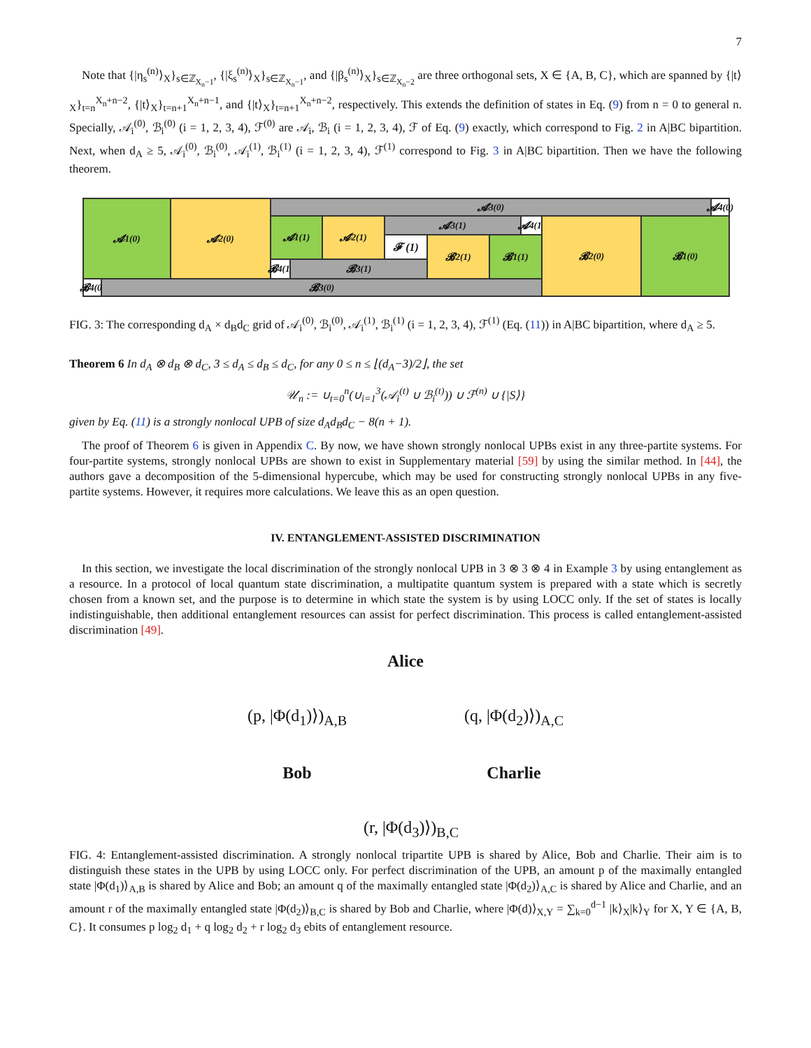7
Note that {|η<sub>s</sub><sup>(n)</sup>⟩<sub>X</sub>}<sub>s∈ℤ<sub>X<sub>n</sub>−1</sub></sub>, {|ξ<sub>s</sub><sup>(n)</sup>⟩<sub>X</sub>}<sub>s∈ℤ<sub>X<sub>n</sub>−1</sub></sub>, and {|β<sub>s</sub><sup>(n)</sup>⟩<sub>X</sub>}<sub>s∈ℤ<sub>X<sub>n</sub>−2</sub></sub> are three orthogonal sets, X ∈ {A, B, C}, which are spanned by {|t⟩<sub>X</sub>}<sub>t=n</sub><sup>X<sub>n</sub>+n−2</sup>, {|t⟩<sub>X</sub>}<sub>t=n+1</sub><sup>X<sub>n</sub>+n−1</sup>, and {|t⟩<sub>X</sub>}<sub>t=n+1</sub><sup>X<sub>n</sub>+n−2</sup>, respectively. This extends the definition of states in Eq. (9) from n = 0 to general n. Specially, 𝒜<sub>i</sub><sup>(0)</sup>, ℬ<sub>i</sub><sup>(0)</sup> (i = 1, 2, 3, 4), ℱ<sup>(0)</sup> are 𝒜<sub>i</sub>, ℬ<sub>i</sub> (i = 1, 2, 3, 4), ℱ of Eq. (9) exactly, which correspond to Fig. 2 in A|BC bipartition. Next, when d<sub>A</sub> ≥ 5, 𝒜<sub>i</sub><sup>(0)</sup>, ℬ<sub>i</sub><sup>(0)</sup>, 𝒜<sub>i</sub><sup>(1)</sup>, ℬ<sub>i</sub><sup>(1)</sup> (i = 1, 2, 3, 4), ℱ<sup>(1)</sup> correspond to Fig. 3 in A|BC bipartition. Then we have the following theorem.
𝓐<sub>1</sub><sup>(0)</sup> 𝓐<sub>2</sub><sup>(0)</sup> 𝓐<sub>3</sub><sup>(0)</sup>
𝓐<sub>4</sub><sup>(0)</sup>
𝓐<sub>1</sub><sup>(1)</sup> 𝓐<sub>2</sub><sup>(1)</sup> 𝓐<sub>3</sub><sup>(1)</sup>
𝓐<sub>4</sub><sup>(1)</sup>
𝓕 (1) 𝓑<sub>2</sub><sup>(1)</sup> 𝓑<sub>1</sub><sup>(1)</sup>
𝓑<sub>2</sub><sup>(0)</sup> 𝓑<sub>1</sub><sup>(0)</sup>
𝓑<sub>4</sub><sup>(1)</sup>
𝓑<sub>3</sub><sup>(1)</sup>
𝓑<sub>4</sub><sup>(0)</sup>
𝓑<sub>3</sub><sup>(0)</sup>
FIG. 3: The corresponding d<sub>A</sub> × d<sub>B</sub>d<sub>C</sub> grid of 𝒜<sub>i</sub><sup>(0)</sup>, ℬ<sub>i</sub><sup>(0)</sup>, 𝒜<sub>i</sub><sup>(1)</sup>, ℬ<sub>i</sub><sup>(1)</sup> (i = 1, 2, 3, 4), ℱ<sup>(1)</sup> (Eq. (11)) in A|BC bipartition, where d<sub>A</sub> ≥ 5.
Theorem 6 In d<sub>A</sub> ⊗ d<sub>B</sub> ⊗ d<sub>C</sub>, 3 ≤ d<sub>A</sub> ≤ d<sub>B</sub> ≤ d<sub>C</sub>, for any 0 ≤ n ≤ ⌊(d<sub>A</sub>−3)/2⌋, the set
𝒰<sub>n</sub> := ∪<sub>t=0</sub><sup>n</sup>(∪<sub>i=1</sub><sup>3</sup>(𝒜<sub>i</sub><sup>(t)</sup> ∪ ℬ<sub>i</sub><sup>(t)</sup>)) ∪ ℱ<sup>(n)</sup> ∪ {|S⟩}
given by Eq. (11) is a strongly nonlocal UPB of size d<sub>A</sub>d<sub>B</sub>d<sub>C</sub> − 8(n + 1).
The proof of Theorem 6 is given in Appendix C. By now, we have shown strongly nonlocal UPBs exist in any three-partite systems. For four-partite systems, strongly nonlocal UPBs are shown to exist in Supplementary material [59] by using the similar method. In [44], the authors gave a decomposition of the 5-dimensional hypercube, which may be used for constructing strongly nonlocal UPBs in any five-partite systems. However, it requires more calculations. We leave this as an open question.
IV. ENTANGLEMENT-ASSISTED DISCRIMINATION
In this section, we investigate the local discrimination of the strongly nonlocal UPB in 3 ⊗ 3 ⊗ 4 in Example 3 by using entanglement as a resource. In a protocol of local quantum state discrimination, a multipatite quantum system is prepared with a state which is secretly chosen from a known set, and the purpose is to determine in which state the system is by using LOCC only. If the set of states is locally indistinguishable, then additional entanglement resources can assist for perfect discrimination. This process is called entanglement-assisted discrimination [49].
Alice
(p, |Φ(d<sub>1</sub>)⟩)<sub>A,B</sub>
(q, |Φ(d<sub>2</sub>)⟩)<sub>A,C</sub>
Bob
Charlie
(r, |Φ(d<sub>3</sub>)⟩)<sub>B,C</sub>
FIG. 4: Entanglement-assisted discrimination. A strongly nonlocal tripartite UPB is shared by Alice, Bob and Charlie. Their aim is to distinguish these states in the UPB by using LOCC only. For perfect discrimination of the UPB, an amount p of the maximally entangled state |Φ(d<sub>1</sub>)⟩<sub>A,B</sub> is shared by Alice and Bob; an amount q of the maximally entangled state |Φ(d<sub>2</sub>)⟩<sub>A,C</sub> is shared by Alice and Charlie, and an amount r of the maximally entangled state |Φ(d<sub>2</sub>)⟩<sub>B,C</sub> is shared by Bob and Charlie, where |Φ(d)⟩<sub>X,Y</sub> = ∑<sub>k=0</sub><sup>d−1</sup> |k⟩<sub>X</sub>|k⟩<sub>Y</sub> for X, Y ∈ {A, B, C}. It consumes p log<sub>2</sub> d<sub>1</sub> + q log<sub>2</sub> d<sub>2</sub> + r log<sub>2</sub> d<sub>3</sub> ebits of entanglement resource.